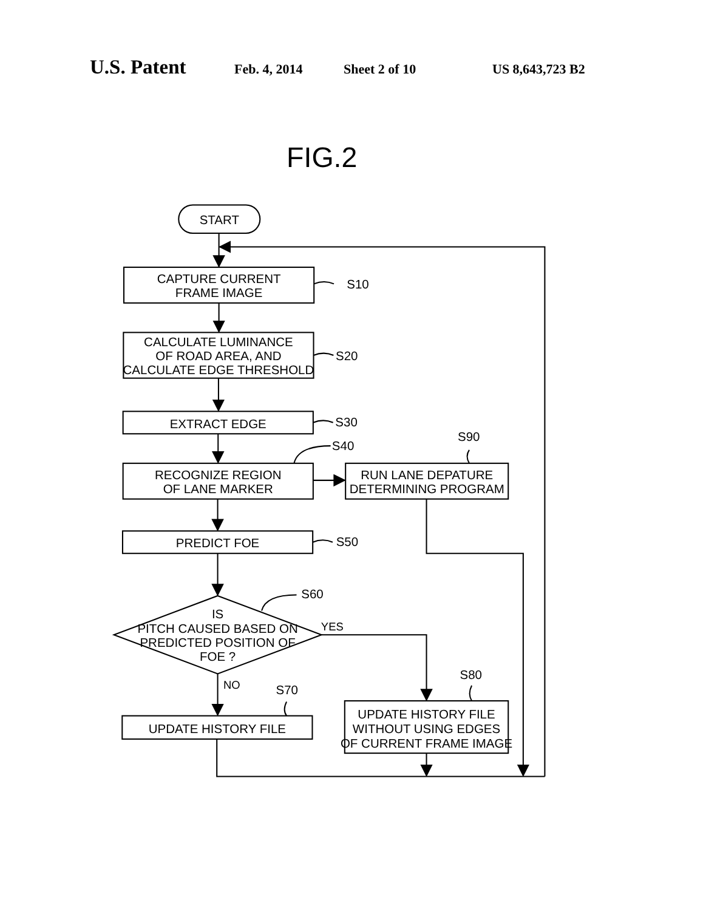U.S. Patent Feb. 4, 2014 Sheet 2 of 10 US 8,643,723 B2
FIG.2
START
CAPTURE CURRENT
FRAME IMAGE
S10
CALCULATE LUMINANCE
OF ROAD AREA, AND
CALCULATE EDGE THRESHOLD
S20
EXTRACT EDGE
S30
S90
S40
RECOGNIZE REGION
OF LANE MARKER
RUN LANE DEPATURE
DETERMINING PROGRAM
PREDICT FOE
S50
S60
IS
PITCH CAUSED BASED ON
PREDICTED POSITION OF
FOE ?
YES
NO
S80
S70
UPDATE HISTORY FILE
UPDATE HISTORY FILE
WITHOUT USING EDGES
OF CURRENT FRAME IMAGE